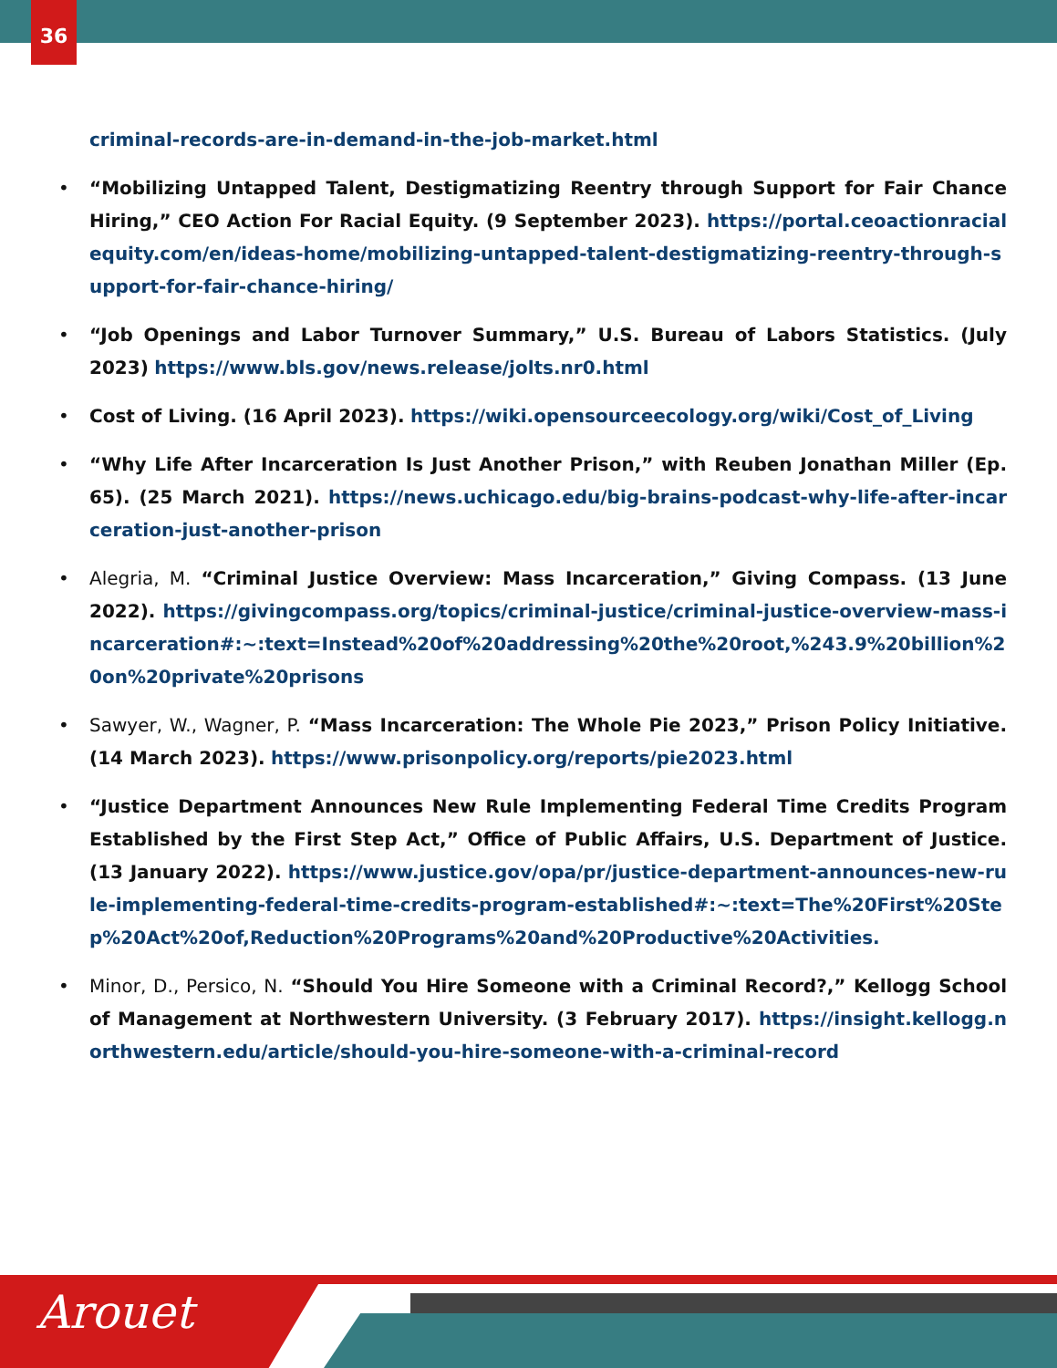36
criminal-records-are-in-demand-in-the-job-market.html
• “Mobilizing Untapped Talent, Destigmatizing Reentry through Support for Fair Chance Hiring,” CEO Action For Racial Equity. (9 September 2023). https://portal.ceoactionracialequity.com/en/ideas-home/mobilizing-untapped-talent-destigmatizing-reentry-through-support-for-fair-chance-hiring/
• “Job Openings and Labor Turnover Summary,” U.S. Bureau of Labors Statistics. (July 2023) https://www.bls.gov/news.release/jolts.nr0.html
• Cost of Living. (16 April 2023). https://wiki.opensourceecology.org/wiki/Cost_of_Living
• “Why Life After Incarceration Is Just Another Prison,” with Reuben Jonathan Miller (Ep. 65). (25 March 2021). https://news.uchicago.edu/big-brains-podcast-why-life-after-incarceration-just-another-prison
• Alegria, M. “Criminal Justice Overview: Mass Incarceration,” Giving Compass. (13 June 2022). https://givingcompass.org/topics/criminal-justice/criminal-justice-overview-mass-incarceration#:~:text=Instead%20of%20addressing%20the%20root,%243.9%20billion%20on%20private%20prisons
• Sawyer, W., Wagner, P. “Mass Incarceration: The Whole Pie 2023,” Prison Policy Initiative. (14 March 2023). https://www.prisonpolicy.org/reports/pie2023.html
• “Justice Department Announces New Rule Implementing Federal Time Credits Program Established by the First Step Act,” Office of Public Affairs, U.S. Department of Justice. (13 January 2022). https://www.justice.gov/opa/pr/justice-department-announces-new-rule-implementing-federal-time-credits-program-established#:~:text=The%20First%20Step%20Act%20of,Reduction%20Programs%20and%20Productive%20Activities.
• Minor, D., Persico, N. “Should You Hire Someone with a Criminal Record?,” Kellogg School of Management at Northwestern University. (3 February 2017). https://insight.kellogg.northwestern.edu/article/should-you-hire-someone-with-a-criminal-record
Arouet